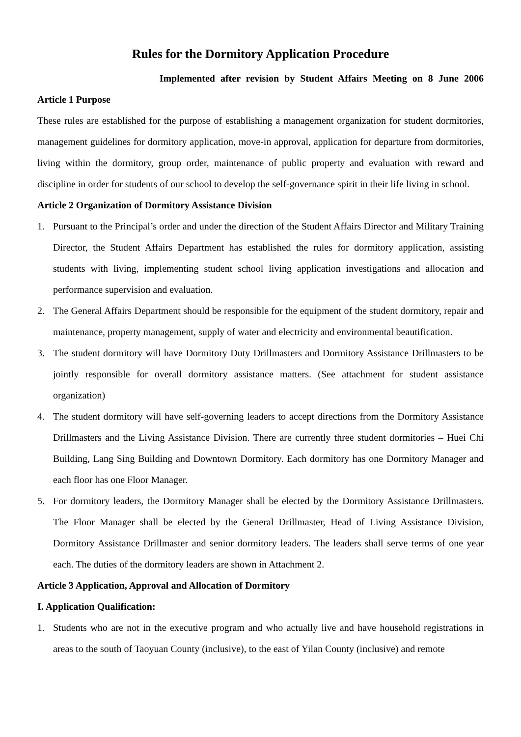Rules for the Dormitory Application Procedure
Implemented after revision by Student Affairs Meeting on 8 June 2006
Article 1 Purpose
These rules are established for the purpose of establishing a management organization for student dormitories, management guidelines for dormitory application, move-in approval, application for departure from dormitories, living within the dormitory, group order, maintenance of public property and evaluation with reward and discipline in order for students of our school to develop the self-governance spirit in their life living in school.
Article 2 Organization of Dormitory Assistance Division
1. Pursuant to the Principal’s order and under the direction of the Student Affairs Director and Military Training Director, the Student Affairs Department has established the rules for dormitory application, assisting students with living, implementing student school living application investigations and allocation and performance supervision and evaluation.
2. The General Affairs Department should be responsible for the equipment of the student dormitory, repair and maintenance, property management, supply of water and electricity and environmental beautification.
3. The student dormitory will have Dormitory Duty Drillmasters and Dormitory Assistance Drillmasters to be jointly responsible for overall dormitory assistance matters. (See attachment for student assistance organization)
4. The student dormitory will have self-governing leaders to accept directions from the Dormitory Assistance Drillmasters and the Living Assistance Division. There are currently three student dormitories – Huei Chi Building, Lang Sing Building and Downtown Dormitory. Each dormitory has one Dormitory Manager and each floor has one Floor Manager.
5. For dormitory leaders, the Dormitory Manager shall be elected by the Dormitory Assistance Drillmasters. The Floor Manager shall be elected by the General Drillmaster, Head of Living Assistance Division, Dormitory Assistance Drillmaster and senior dormitory leaders. The leaders shall serve terms of one year each. The duties of the dormitory leaders are shown in Attachment 2.
Article 3 Application, Approval and Allocation of Dormitory
I. Application Qualification:
1. Students who are not in the executive program and who actually live and have household registrations in areas to the south of Taoyuan County (inclusive), to the east of Yilan County (inclusive) and remote